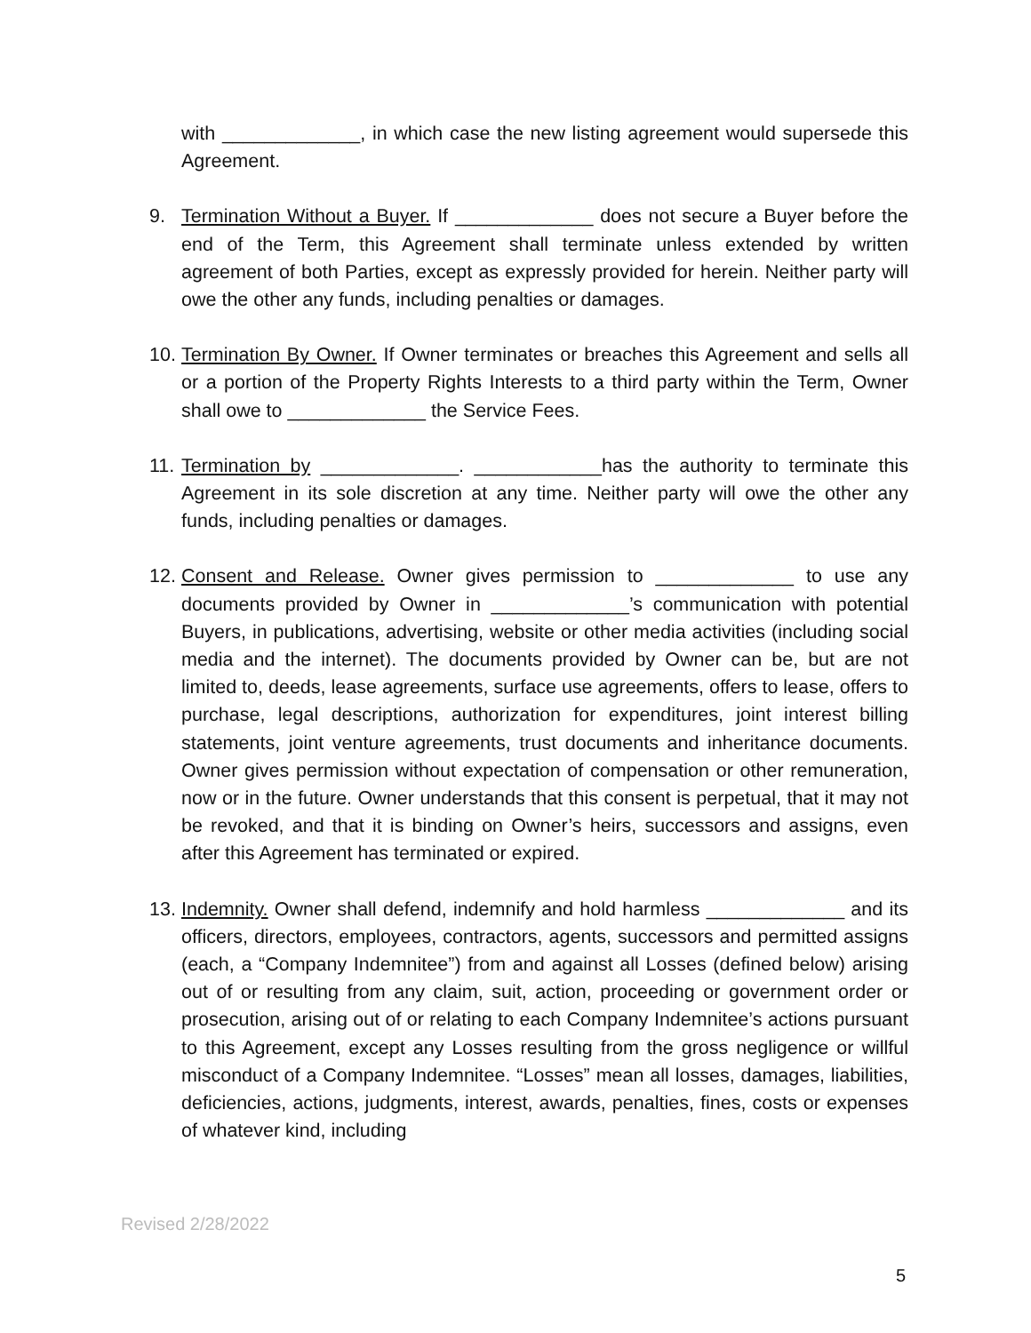with _____________, in which case the new listing agreement would supersede this Agreement.
9. Termination Without a Buyer. If _____________ does not secure a Buyer before the end of the Term, this Agreement shall terminate unless extended by written agreement of both Parties, except as expressly provided for herein. Neither party will owe the other any funds, including penalties or damages.
10.
Termination By Owner. If Owner terminates or breaches this Agreement and sells all or a portion of the Property Rights Interests to a third party within the Term, Owner shall owe to _____________ the Service Fees.
11.
Termination by _____________. ____________has the authority to terminate this Agreement in its sole discretion at any time. Neither party will owe the other any funds, including penalties or damages.
12.
Consent and Release. Owner gives permission to _____________ to use any documents provided by Owner in _____________’s communication with potential Buyers, in publications, advertising, website or other media activities (including social media and the internet). The documents provided by Owner can be, but are not limited to, deeds, lease agreements, surface use agreements, offers to lease, offers to purchase, legal descriptions, authorization for expenditures, joint interest billing statements, joint venture agreements, trust documents and inheritance documents. Owner gives permission without expectation of compensation or other remuneration, now or in the future. Owner understands that this consent is perpetual, that it may not be revoked, and that it is binding on Owner’s heirs, successors and assigns, even after this Agreement has terminated or expired.
13.
Indemnity. Owner shall defend, indemnify and hold harmless _____________ and its officers, directors, employees, contractors, agents, successors and permitted assigns (each, a “Company Indemnitee”) from and against all Losses (defined below) arising out of or resulting from any claim, suit, action, proceeding or government order or prosecution, arising out of or relating to each Company Indemnitee’s actions pursuant to this Agreement, except any Losses resulting from the gross negligence or willful misconduct of a Company Indemnitee. “Losses” mean all losses, damages, liabilities, deficiencies, actions, judgments, interest, awards, penalties, fines, costs or expenses of whatever kind, including
Revised 2/28/2022
5